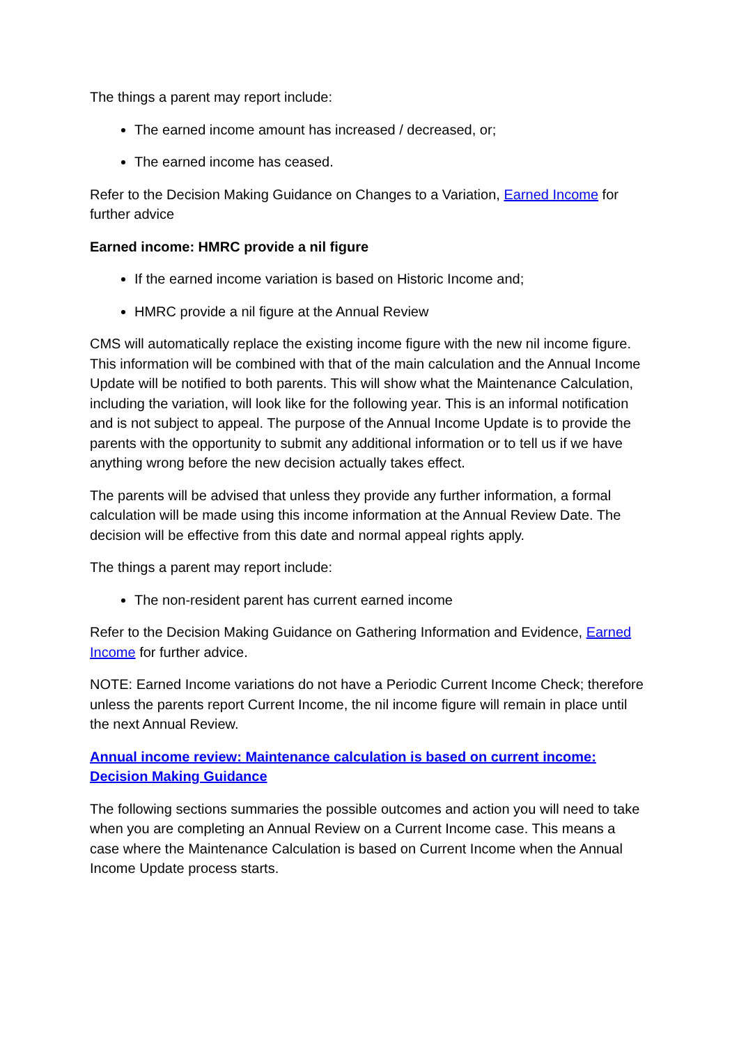The things a parent may report include:
The earned income amount has increased / decreased, or;
The earned income has ceased.
Refer to the Decision Making Guidance on Changes to a Variation, Earned Income for further advice
Earned income: HMRC provide a nil figure
If the earned income variation is based on Historic Income and;
HMRC provide a nil figure at the Annual Review
CMS will automatically replace the existing income figure with the new nil income figure. This information will be combined with that of the main calculation and the Annual Income Update will be notified to both parents. This will show what the Maintenance Calculation, including the variation, will look like for the following year. This is an informal notification and is not subject to appeal. The purpose of the Annual Income Update is to provide the parents with the opportunity to submit any additional information or to tell us if we have anything wrong before the new decision actually takes effect.
The parents will be advised that unless they provide any further information, a formal calculation will be made using this income information at the Annual Review Date. The decision will be effective from this date and normal appeal rights apply.
The things a parent may report include:
The non-resident parent has current earned income
Refer to the Decision Making Guidance on Gathering Information and Evidence, Earned Income for further advice.
NOTE: Earned Income variations do not have a Periodic Current Income Check; therefore unless the parents report Current Income, the nil income figure will remain in place until the next Annual Review.
Annual income review: Maintenance calculation is based on current income: Decision Making Guidance
The following sections summaries the possible outcomes and action you will need to take when you are completing an Annual Review on a Current Income case. This means a case where the Maintenance Calculation is based on Current Income when the Annual Income Update process starts.